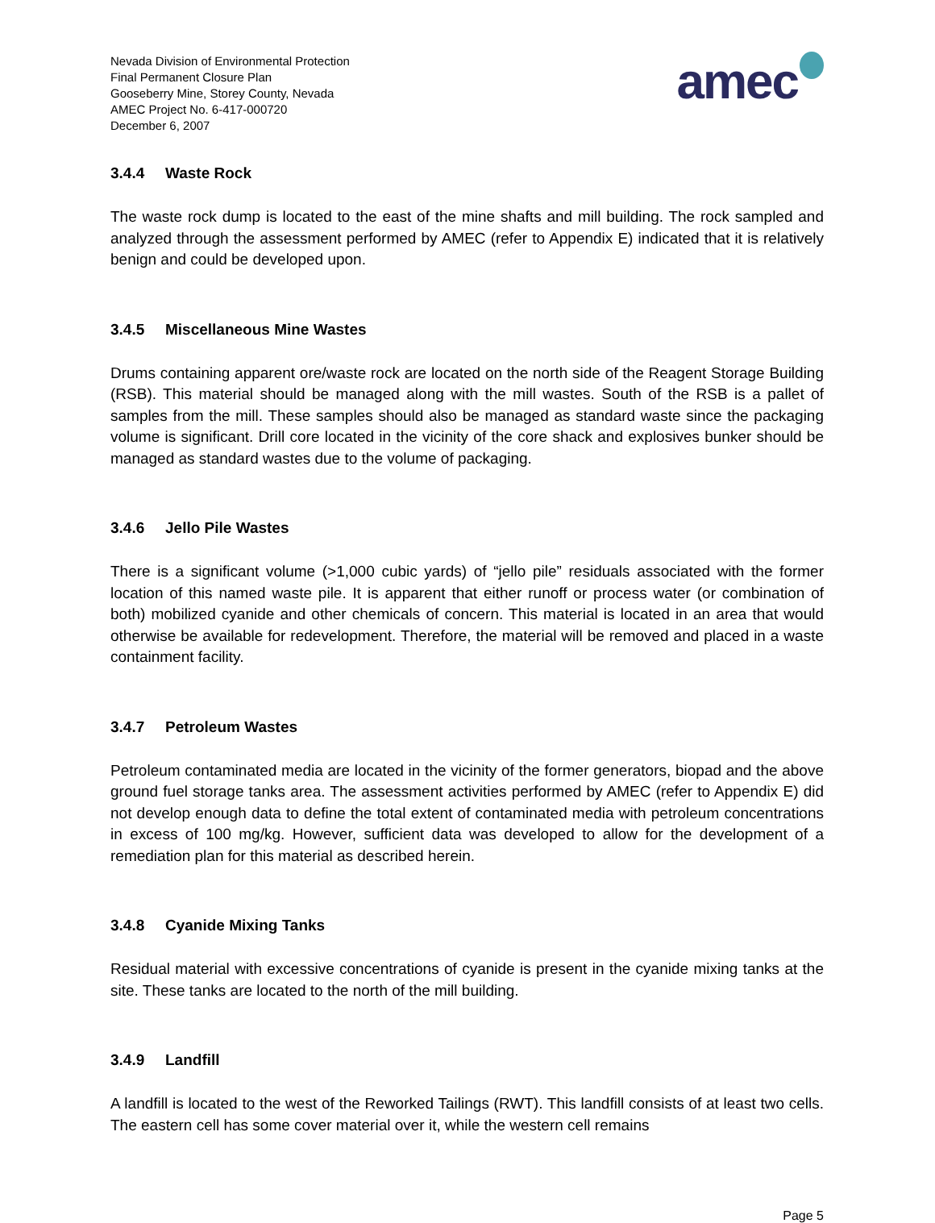Nevada Division of Environmental Protection
Final Permanent Closure Plan
Gooseberry Mine, Storey County, Nevada
AMEC Project No. 6-417-000720
December 6, 2007
amec
3.4.4 Waste Rock
The waste rock dump is located to the east of the mine shafts and mill building. The rock sampled and analyzed through the assessment performed by AMEC (refer to Appendix E) indicated that it is relatively benign and could be developed upon.
3.4.5 Miscellaneous Mine Wastes
Drums containing apparent ore/waste rock are located on the north side of the Reagent Storage Building (RSB). This material should be managed along with the mill wastes. South of the RSB is a pallet of samples from the mill. These samples should also be managed as standard waste since the packaging volume is significant. Drill core located in the vicinity of the core shack and explosives bunker should be managed as standard wastes due to the volume of packaging.
3.4.6 Jello Pile Wastes
There is a significant volume (>1,000 cubic yards) of “jello pile” residuals associated with the former location of this named waste pile. It is apparent that either runoff or process water (or combination of both) mobilized cyanide and other chemicals of concern. This material is located in an area that would otherwise be available for redevelopment. Therefore, the material will be removed and placed in a waste containment facility.
3.4.7 Petroleum Wastes
Petroleum contaminated media are located in the vicinity of the former generators, biopad and the above ground fuel storage tanks area. The assessment activities performed by AMEC (refer to Appendix E) did not develop enough data to define the total extent of contaminated media with petroleum concentrations in excess of 100 mg/kg. However, sufficient data was developed to allow for the development of a remediation plan for this material as described herein.
3.4.8 Cyanide Mixing Tanks
Residual material with excessive concentrations of cyanide is present in the cyanide mixing tanks at the site. These tanks are located to the north of the mill building.
3.4.9 Landfill
A landfill is located to the west of the Reworked Tailings (RWT). This landfill consists of at least two cells. The eastern cell has some cover material over it, while the western cell remains
Page 5